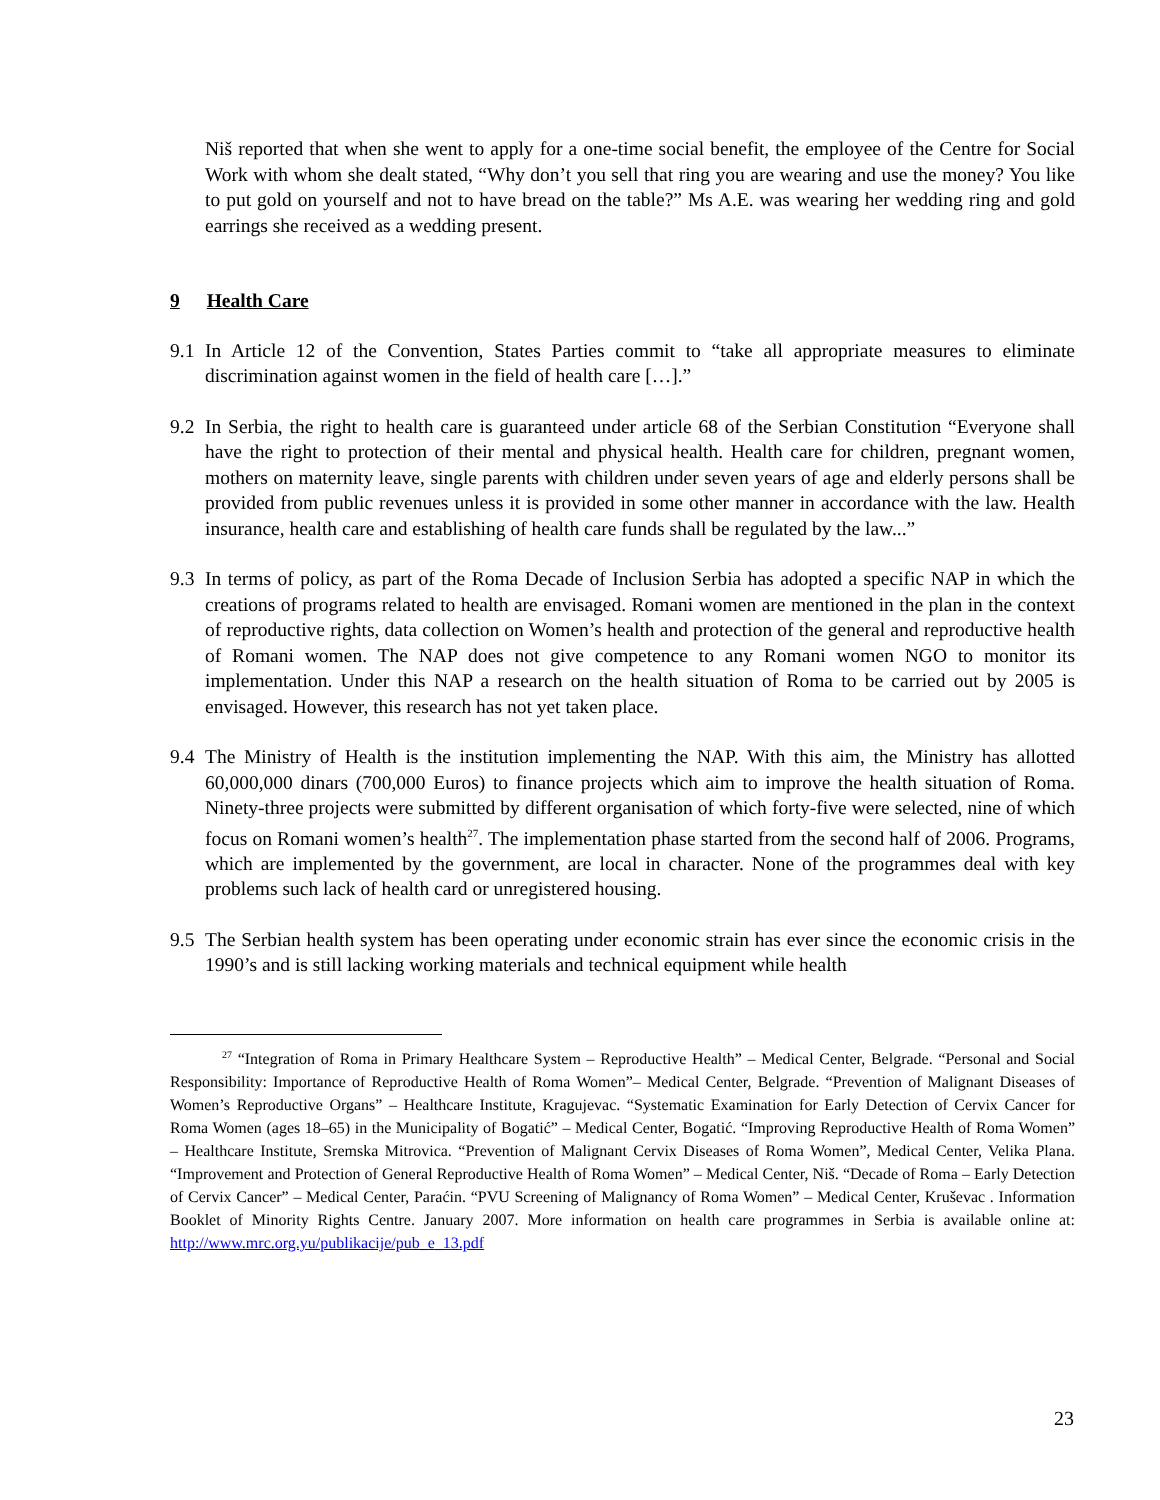Niš reported that when she went to apply for a one-time social benefit, the employee of the Centre for Social Work with whom she dealt stated, “Why don’t you sell that ring you are wearing and use the money? You like to put gold on yourself and not to have bread on the table?” Ms A.E. was wearing her wedding ring and gold earrings she received as a wedding present.
9 Health Care
9.1
In Article 12 of the Convention, States Parties commit to “take all appropriate measures to eliminate discrimination against women in the field of health care […].”
9.2
In Serbia, the right to health care is guaranteed under article 68 of the Serbian Constitution “Everyone shall have the right to protection of their mental and physical health. Health care for children, pregnant women, mothers on maternity leave, single parents with children under seven years of age and elderly persons shall be provided from public revenues unless it is provided in some other manner in accordance with the law. Health insurance, health care and establishing of health care funds shall be regulated by the law...”
9.3
In terms of policy, as part of the Roma Decade of Inclusion Serbia has adopted a specific NAP in which the creations of programs related to health are envisaged. Romani women are mentioned in the plan in the context of reproductive rights, data collection on Women’s health and protection of the general and reproductive health of Romani women. The NAP does not give competence to any Romani women NGO to monitor its implementation. Under this NAP a research on the health situation of Roma to be carried out by 2005 is envisaged. However, this research has not yet taken place.
9.4
The Ministry of Health is the institution implementing the NAP. With this aim, the Ministry has allotted 60,000,000 dinars (700,000 Euros) to finance projects which aim to improve the health situation of Roma. Ninety-three projects were submitted by different organisation of which forty-five were selected, nine of which focus on Romani women’s health<sup>27</sup>. The implementation phase started from the second half of 2006. Programs, which are implemented by the government, are local in character. None of the programmes deal with key problems such lack of health card or unregistered housing.
9.5
The Serbian health system has been operating under economic strain has ever since the economic crisis in the 1990’s and is still lacking working materials and technical equipment while health
<sup>27</sup> “Integration of Roma in Primary Healthcare System – Reproductive Health” – Medical Center, Belgrade. “Personal and Social Responsibility: Importance of Reproductive Health of Roma Women”– Medical Center, Belgrade. “Prevention of Malignant Diseases of Women’s Reproductive Organs” – Healthcare Institute, Kragujevac. “Systematic Examination for Early Detection of Cervix Cancer for Roma Women (ages 18–65) in the Municipality of Bogatić” – Medical Center, Bogatić. “Improving Reproductive Health of Roma Women” – Healthcare Institute, Sremska Mitrovica. “Prevention of Malignant Cervix Diseases of Roma Women”, Medical Center, Velika Plana. “Improvement and Protection of General Reproductive Health of Roma Women” – Medical Center, Niš. “Decade of Roma – Early Detection of Cervix Cancer” – Medical Center, Paraćin. “PVU Screening of Malignancy of Roma Women” – Medical Center, Kruševac . Information Booklet of Minority Rights Centre. January 2007. More information on health care programmes in Serbia is available online at: http://www.mrc.org.yu/publikacije/pub_e_13.pdf
23